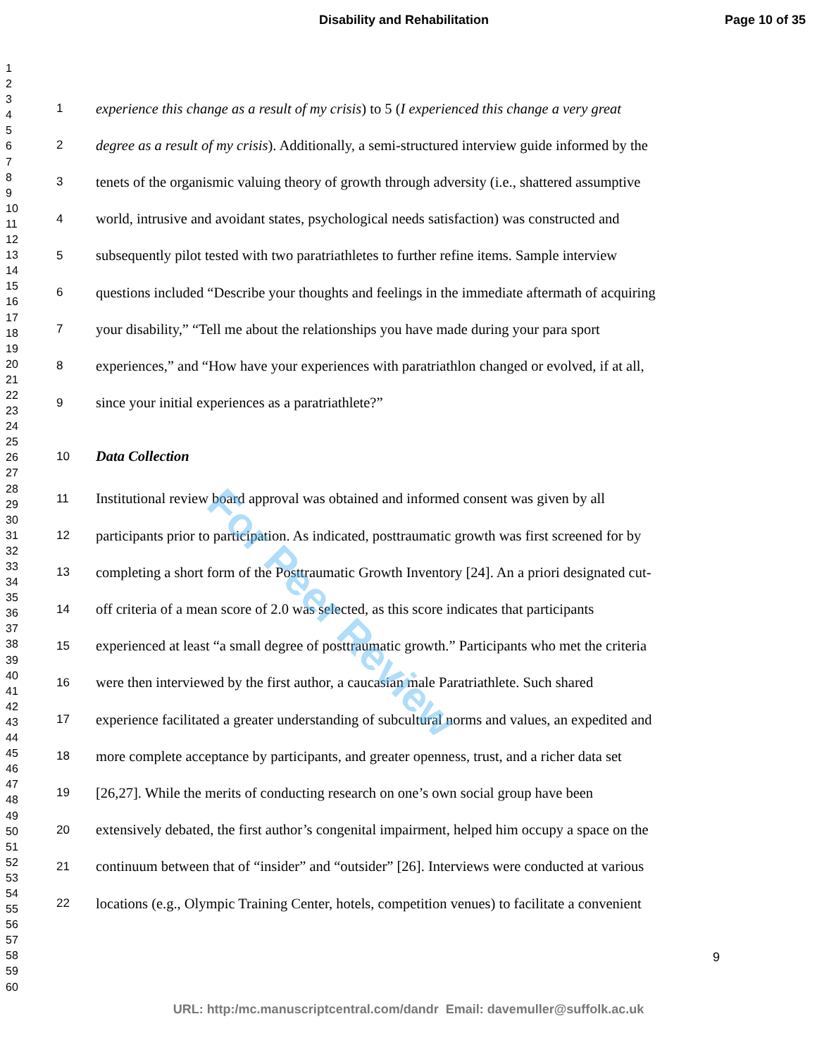Disability and Rehabilitation Page 10 of 35
1
2
3
4
5
6
7
8
9
10
11
12
13
14
15
16
17
18
19
20
21
22
23
24
25
26
27
28
29
30
31
32
33
34
35
36
37
38
39
40
41
42
43
44
45
46
47
48
49
50
51
52
53
54
55
56
57
58
59
60
1 experience this change as a result of my crisis) to 5 (I experienced this change a very great
2 degree as a result of my crisis). Additionally, a semi-structured interview guide informed by the
3 tenets of the organismic valuing theory of growth through adversity (i.e., shattered assumptive
4 world, intrusive and avoidant states, psychological needs satisfaction) was constructed and
5 subsequently pilot tested with two paratriathletes to further refine items. Sample interview
6 questions included “Describe your thoughts and feelings in the immediate aftermath of acquiring
7 your disability,” “Tell me about the relationships you have made during your para sport
8 experiences,” and “How have your experiences with paratriathlon changed or evolved, if at all,
9 since your initial experiences as a paratriathlete?”
10 Data Collection
11 Institutional review board approval was obtained and informed consent was given by all
12 participants prior to participation. As indicated, posttraumatic growth was first screened for by
13 completing a short form of the Posttraumatic Growth Inventory [24]. An a priori designated cut-
14 off criteria of a mean score of 2.0 was selected, as this score indicates that participants
15 experienced at least “a small degree of posttraumatic growth.” Participants who met the criteria
16 were then interviewed by the first author, a caucasian male Paratriathlete. Such shared
17 experience facilitated a greater understanding of subcultural norms and values, an expedited and
18 more complete acceptance by participants, and greater openness, trust, and a richer data set
19 [26,27]. While the merits of conducting research on one’s own social group have been
20 extensively debated, the first author’s congenital impairment, helped him occupy a space on the
21 continuum between that of “insider” and “outsider” [26]. Interviews were conducted at various
22 locations (e.g., Olympic Training Center, hotels, competition venues) to facilitate a convenient
For Peer Review
9
URL: http:/mc.manuscriptcentral.com/dandr Email: davemuller@suffolk.ac.uk